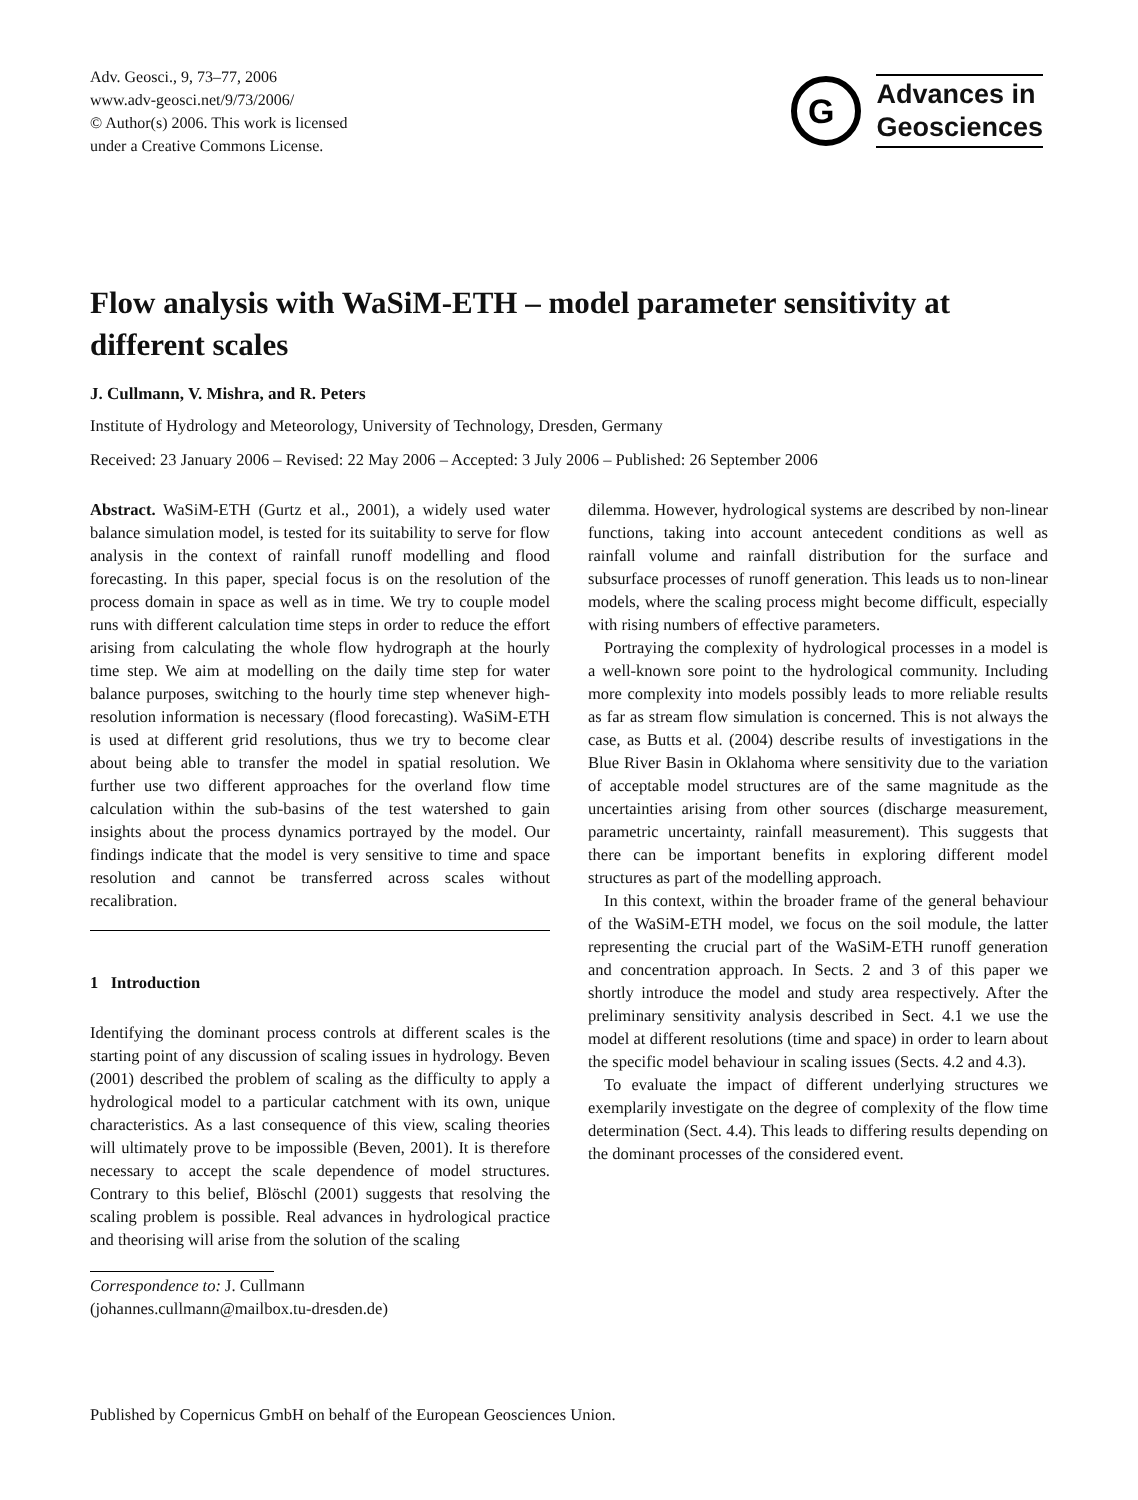Adv. Geosci., 9, 73–77, 2006
www.adv-geosci.net/9/73/2006/
© Author(s) 2006. This work is licensed
under a Creative Commons License.
G
Advances in
Geosciences
Flow analysis with WaSiM-ETH – model parameter sensitivity at different scales
J. Cullmann, V. Mishra, and R. Peters
Institute of Hydrology and Meteorology, University of Technology, Dresden, Germany
Received: 23 January 2006 – Revised: 22 May 2006 – Accepted: 3 July 2006 – Published: 26 September 2006
Abstract. WaSiM-ETH (Gurtz et al., 2001), a widely used water balance simulation model, is tested for its suitability to serve for flow analysis in the context of rainfall runoff modelling and flood forecasting. In this paper, special focus is on the resolution of the process domain in space as well as in time. We try to couple model runs with different calculation time steps in order to reduce the effort arising from calculating the whole flow hydrograph at the hourly time step. We aim at modelling on the daily time step for water balance purposes, switching to the hourly time step whenever high-resolution information is necessary (flood forecasting). WaSiM-ETH is used at different grid resolutions, thus we try to become clear about being able to transfer the model in spatial resolution. We further use two different approaches for the overland flow time calculation within the sub-basins of the test watershed to gain insights about the process dynamics portrayed by the model. Our findings indicate that the model is very sensitive to time and space resolution and cannot be transferred across scales without recalibration.
1 Introduction
Identifying the dominant process controls at different scales is the starting point of any discussion of scaling issues in hydrology. Beven (2001) described the problem of scaling as the difficulty to apply a hydrological model to a particular catchment with its own, unique characteristics. As a last consequence of this view, scaling theories will ultimately prove to be impossible (Beven, 2001). It is therefore necessary to accept the scale dependence of model structures. Contrary to this belief, Blöschl (2001) suggests that resolving the scaling problem is possible. Real advances in hydrological practice and theorising will arise from the solution of the scaling
Correspondence to: J. Cullmann
(johannes.cullmann@mailbox.tu-dresden.de)
dilemma. However, hydrological systems are described by non-linear functions, taking into account antecedent conditions as well as rainfall volume and rainfall distribution for the surface and subsurface processes of runoff generation. This leads us to non-linear models, where the scaling process might become difficult, especially with rising numbers of effective parameters.
Portraying the complexity of hydrological processes in a model is a well-known sore point to the hydrological community. Including more complexity into models possibly leads to more reliable results as far as stream flow simulation is concerned. This is not always the case, as Butts et al. (2004) describe results of investigations in the Blue River Basin in Oklahoma where sensitivity due to the variation of acceptable model structures are of the same magnitude as the uncertainties arising from other sources (discharge measurement, parametric uncertainty, rainfall measurement). This suggests that there can be important benefits in exploring different model structures as part of the modelling approach.
In this context, within the broader frame of the general behaviour of the WaSiM-ETH model, we focus on the soil module, the latter representing the crucial part of the WaSiM-ETH runoff generation and concentration approach. In Sects. 2 and 3 of this paper we shortly introduce the model and study area respectively. After the preliminary sensitivity analysis described in Sect. 4.1 we use the model at different resolutions (time and space) in order to learn about the specific model behaviour in scaling issues (Sects. 4.2 and 4.3).
To evaluate the impact of different underlying structures we exemplarily investigate on the degree of complexity of the flow time determination (Sect. 4.4). This leads to differing results depending on the dominant processes of the considered event.
Published by Copernicus GmbH on behalf of the European Geosciences Union.